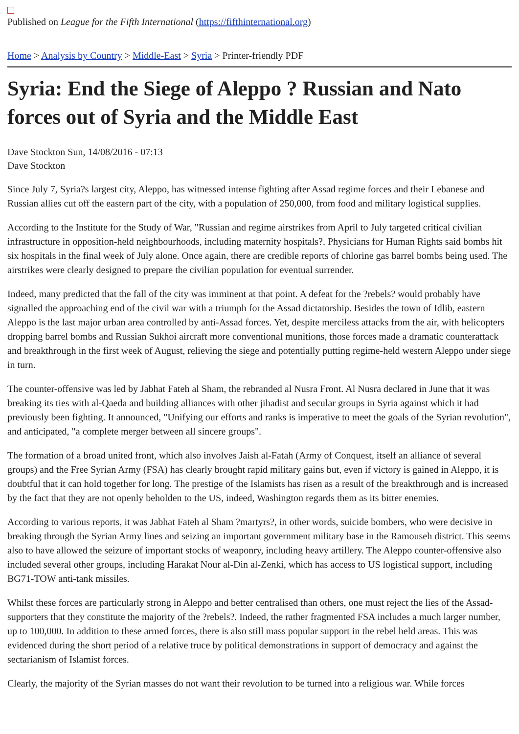Published on League for the Fifth International (https://fifthinternational.org)
Home > Analysis by Country > Middle-East > Syria > Printer-friendly PDF
Syria: End the Siege of Aleppo ? Russian and Nato forces out of Syria and the Middle East
Dave Stockton Sun, 14/08/2016 - 07:13
Dave Stockton
Since July 7, Syria?s largest city, Aleppo, has witnessed intense fighting after Assad regime forces and their Lebanese and Russian allies cut off the eastern part of the city, with a population of 250,000, from food and military logistical supplies.
According to the Institute for the Study of War, "Russian and regime airstrikes from April to July targeted critical civilian infrastructure in opposition-held neighbourhoods, including maternity hospitals?. Physicians for Human Rights said bombs hit six hospitals in the final week of July alone. Once again, there are credible reports of chlorine gas barrel bombs being used. The airstrikes were clearly designed to prepare the civilian population for eventual surrender.
Indeed, many predicted that the fall of the city was imminent at that point. A defeat for the ?rebels? would probably have signalled the approaching end of the civil war with a triumph for the Assad dictatorship. Besides the town of Idlib, eastern Aleppo is the last major urban area controlled by anti-Assad forces. Yet, despite merciless attacks from the air, with helicopters dropping barrel bombs and Russian Sukhoi aircraft more conventional munitions, those forces made a dramatic counterattack and breakthrough in the first week of August, relieving the siege and potentially putting regime-held western Aleppo under siege in turn.
The counter-offensive was led by Jabhat Fateh al Sham, the rebranded al Nusra Front. Al Nusra declared in June that it was breaking its ties with al-Qaeda and building alliances with other jihadist and secular groups in Syria against which it had previously been fighting. It announced, "Unifying our efforts and ranks is imperative to meet the goals of the Syrian revolution", and anticipated, "a complete merger between all sincere groups".
The formation of a broad united front, which also involves Jaish al-Fatah (Army of Conquest, itself an alliance of several groups) and the Free Syrian Army (FSA) has clearly brought rapid military gains but, even if victory is gained in Aleppo, it is doubtful that it can hold together for long. The prestige of the Islamists has risen as a result of the breakthrough and is increased by the fact that they are not openly beholden to the US, indeed, Washington regards them as its bitter enemies.
According to various reports, it was Jabhat Fateh al Sham ?martyrs?, in other words, suicide bombers, who were decisive in breaking through the Syrian Army lines and seizing an important government military base in the Ramouseh district. This seems also to have allowed the seizure of important stocks of weaponry, including heavy artillery. The Aleppo counter-offensive also included several other groups, including Harakat Nour al-Din al-Zenki, which has access to US logistical support, including BG71-TOW anti-tank missiles.
Whilst these forces are particularly strong in Aleppo and better centralised than others, one must reject the lies of the Assad-supporters that they constitute the majority of the ?rebels?. Indeed, the rather fragmented FSA includes a much larger number, up to 100,000. In addition to these armed forces, there is also still mass popular support in the rebel held areas. This was evidenced during the short period of a relative truce by political demonstrations in support of democracy and against the sectarianism of Islamist forces.
Clearly, the majority of the Syrian masses do not want their revolution to be turned into a religious war. While forces